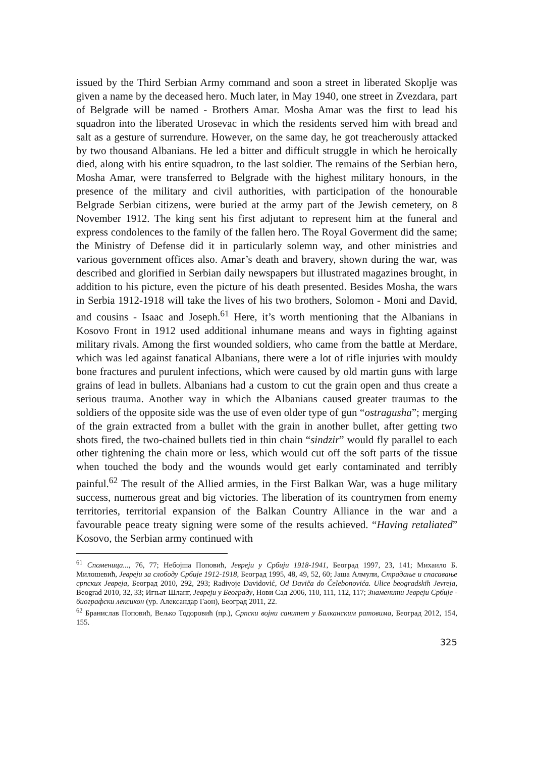issued by the Third Serbian Army command and soon a street in liberated Skoplje was given a name by the deceased hero. Much later, in May 1940, one street in Zvezdara, part of Belgrade will be named - Brothers Amar. Mosha Amar was the first to lead his squadron into the liberated Urosevac in which the residents served him with bread and salt as a gesture of surrendure. However, on the same day, he got treacherously attacked by two thousand Albanians. He led a bitter and difficult struggle in which he heroically died, along with his entire squadron, to the last soldier. The remains of the Serbian hero, Mosha Amar, were transferred to Belgrade with the highest military honours, in the presence of the military and civil authorities, with participation of the honourable Belgrade Serbian citizens, were buried at the army part of the Jewish cemetery, on 8 November 1912. The king sent his first adjutant to represent him at the funeral and express condolences to the family of the fallen hero. The Royal Goverment did the same; the Ministry of Defense did it in particularly solemn way, and other ministries and various government offices also. Amar’s death and bravery, shown during the war, was described and glorified in Serbian daily newspapers but illustrated magazines brought, in addition to his picture, even the picture of his death presented. Besides Mosha, the wars in Serbia 1912-1918 will take the lives of his two brothers, Solomon - Moni and David, and cousins - Isaac and Joseph.<sup>61</sup> Here, it’s worth mentioning that the Albanians in Kosovo Front in 1912 used additional inhumane means and ways in fighting against military rivals. Among the first wounded soldiers, who came from the battle at Merdare, which was led against fanatical Albanians, there were a lot of rifle injuries with mouldy bone fractures and purulent infections, which were caused by old martin guns with large grains of lead in bullets. Albanians had a custom to cut the grain open and thus create a serious trauma. Another way in which the Albanians caused greater traumas to the soldiers of the opposite side was the use of even older type of gun “ostragusha”; merging of the grain extracted from a bullet with the grain in another bullet, after getting two shots fired, the two-chained bullets tied in thin chain “sindzir” would fly parallel to each other tightening the chain more or less, which would cut off the soft parts of the tissue when touched the body and the wounds would get early contaminated and terribly painful.<sup>62</sup> The result of the Allied armies, in the First Balkan War, was a huge military success, numerous great and big victories. The liberation of its countrymen from enemy territories, territorial expansion of the Balkan Country Alliance in the war and a favourable peace treaty signing were some of the results achieved. “Having retaliated” Kosovo, the Serbian army continued with
<sup>61</sup> Споменица..., 76, 77; Небојша Поповић, Јевреји у Србији 1918-1941, Београд 1997, 23, 141; Михаило Б. Милошевић, Јевреји за слободу Србије 1912-1918, Београд 1995, 48, 49, 52, 60; Јаша Алмули, Страдање и спасавање српских Јевреја, Београд 2010, 292, 293; Radivoje Davidović, Od Daviča do Čelebonovića. Ulice beogradskih Jevreja, Beograd 2010, 32, 33; Игњат Шланг, Јевреји у Београду, Нови Сад 2006, 110, 111, 112, 117; Знаменити Јевреји Србије - биографски лексикон (ур. Александар Гаон), Београд 2011, 22.
<sup>62</sup> Бранислав Поповић, Вељко Тодоровић (пр.), Српски војни санитет у Балканским ратовима, Београд 2012, 154, 155.
325